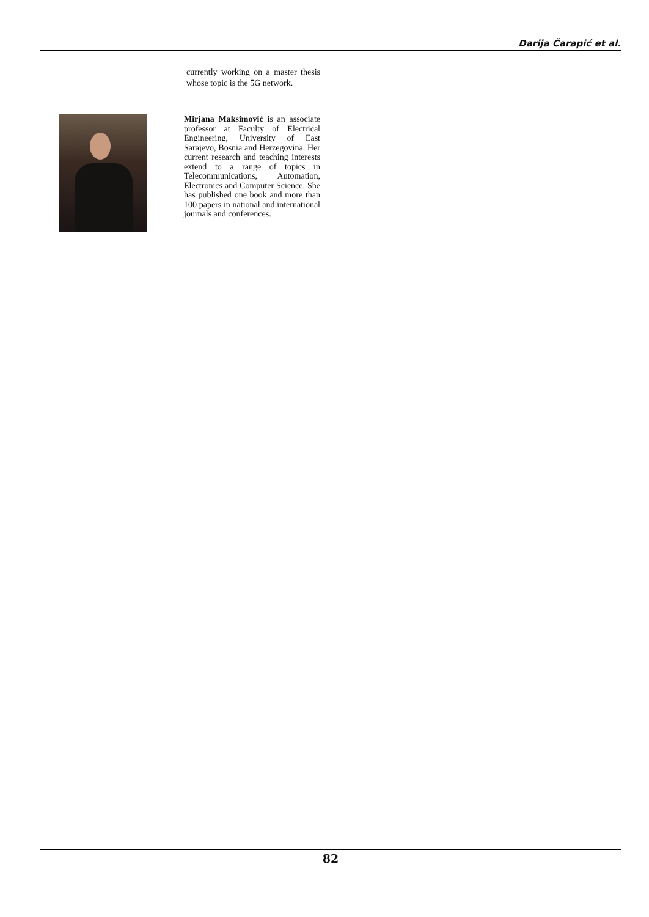Darija Čarapić et al.
currently working on a master thesis whose topic is the 5G network.
Mirjana Maksimović is an associate professor at Faculty of Electrical Engineering, University of East Sarajevo, Bosnia and Herzegovina. Her current research and teaching interests extend to a range of topics in Telecommunications, Automation, Electronics and Computer Science. She has published one book and more than 100 papers in national and international journals and conferences.
82